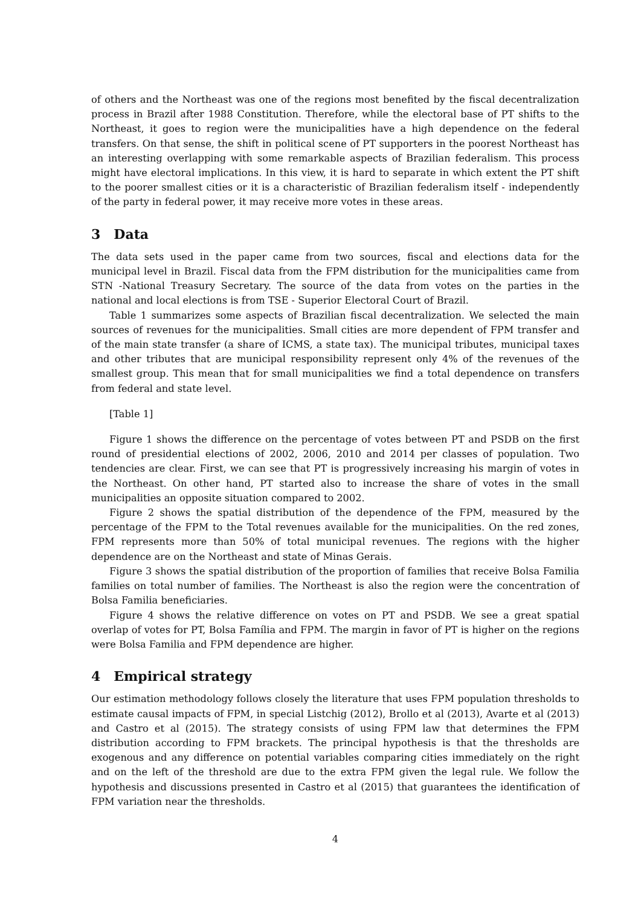of others and the Northeast was one of the regions most benefited by the fiscal decentralization process in Brazil after 1988 Constitution. Therefore, while the electoral base of PT shifts to the Northeast, it goes to region were the municipalities have a high dependence on the federal transfers. On that sense, the shift in political scene of PT supporters in the poorest Northeast has an interesting overlapping with some remarkable aspects of Brazilian federalism. This process might have electoral implications. In this view, it is hard to separate in which extent the PT shift to the poorer smallest cities or it is a characteristic of Brazilian federalism itself - independently of the party in federal power, it may receive more votes in these areas.
3 Data
The data sets used in the paper came from two sources, fiscal and elections data for the municipal level in Brazil. Fiscal data from the FPM distribution for the municipalities came from STN -National Treasury Secretary. The source of the data from votes on the parties in the national and local elections is from TSE - Superior Electoral Court of Brazil.
Table 1 summarizes some aspects of Brazilian fiscal decentralization. We selected the main sources of revenues for the municipalities. Small cities are more dependent of FPM transfer and of the main state transfer (a share of ICMS, a state tax). The municipal tributes, municipal taxes and other tributes that are municipal responsibility represent only 4% of the revenues of the smallest group. This mean that for small municipalities we find a total dependence on transfers from federal and state level.
[Table 1]
Figure 1 shows the difference on the percentage of votes between PT and PSDB on the first round of presidential elections of 2002, 2006, 2010 and 2014 per classes of population. Two tendencies are clear. First, we can see that PT is progressively increasing his margin of votes in the Northeast. On other hand, PT started also to increase the share of votes in the small municipalities an opposite situation compared to 2002.
Figure 2 shows the spatial distribution of the dependence of the FPM, measured by the percentage of the FPM to the Total revenues available for the municipalities. On the red zones, FPM represents more than 50% of total municipal revenues. The regions with the higher dependence are on the Northeast and state of Minas Gerais.
Figure 3 shows the spatial distribution of the proportion of families that receive Bolsa Familia families on total number of families. The Northeast is also the region were the concentration of Bolsa Familia beneficiaries.
Figure 4 shows the relative difference on votes on PT and PSDB. We see a great spatial overlap of votes for PT, Bolsa Família and FPM. The margin in favor of PT is higher on the regions were Bolsa Familia and FPM dependence are higher.
4 Empirical strategy
Our estimation methodology follows closely the literature that uses FPM population thresholds to estimate causal impacts of FPM, in special Listchig (2012), Brollo et al (2013), Avarte et al (2013) and Castro et al (2015). The strategy consists of using FPM law that determines the FPM distribution according to FPM brackets. The principal hypothesis is that the thresholds are exogenous and any difference on potential variables comparing cities immediately on the right and on the left of the threshold are due to the extra FPM given the legal rule. We follow the hypothesis and discussions presented in Castro et al (2015) that guarantees the identification of FPM variation near the thresholds.
4